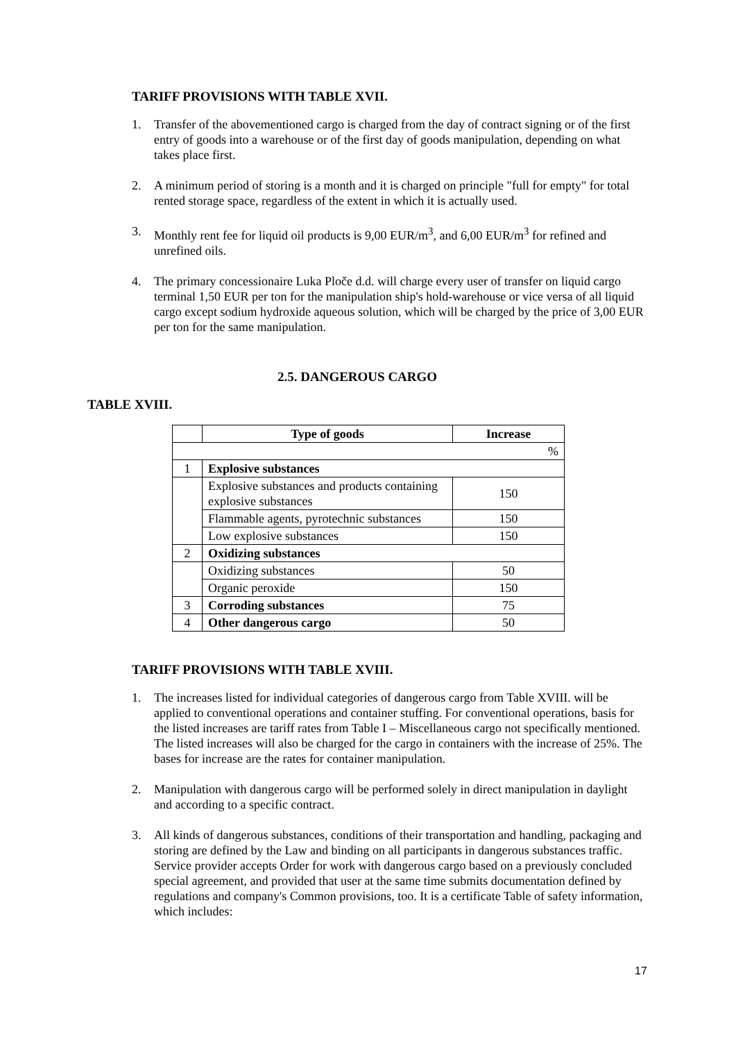TARIFF PROVISIONS WITH TABLE XVII.
1. Transfer of the abovementioned cargo is charged from the day of contract signing or of the first entry of goods into a warehouse or of the first day of goods manipulation, depending on what takes place first.
2. A minimum period of storing is a month and it is charged on principle "full for empty" for total rented storage space, regardless of the extent in which it is actually used.
3. Monthly rent fee for liquid oil products is 9,00 EUR/m<sup>3</sup>, and 6,00 EUR/m<sup>3</sup> for refined and unrefined oils.
4. The primary concessionaire Luka Ploče d.d. will charge every user of transfer on liquid cargo terminal 1,50 EUR per ton for the manipulation ship's hold-warehouse or vice versa of all liquid cargo except sodium hydroxide aqueous solution, which will be charged by the price of 3,00 EUR per ton for the same manipulation.
2.5. DANGEROUS CARGO
TABLE XVIII.
| | Type of goods | Increase |
| --- | --- | --- |
| % | | |
| 1 | Explosive substances | |
| | Explosive substances and products containing explosive substances | 150 |
| | Flammable agents, pyrotechnic substances | 150 |
| | Low explosive substances | 150 |
| 2 | Oxidizing substances | |
| | Oxidizing substances | 50 |
| | Organic peroxide | 150 |
| 3 | Corroding substances | 75 |
| 4 | Other dangerous cargo | 50 |
TARIFF PROVISIONS WITH TABLE XVIII.
1. The increases listed for individual categories of dangerous cargo from Table XVIII. will be applied to conventional operations and container stuffing. For conventional operations, basis for the listed increases are tariff rates from Table I – Miscellaneous cargo not specifically mentioned. The listed increases will also be charged for the cargo in containers with the increase of 25%. The bases for increase are the rates for container manipulation.
2. Manipulation with dangerous cargo will be performed solely in direct manipulation in daylight and according to a specific contract.
3. All kinds of dangerous substances, conditions of their transportation and handling, packaging and storing are defined by the Law and binding on all participants in dangerous substances traffic. Service provider accepts Order for work with dangerous cargo based on a previously concluded special agreement, and provided that user at the same time submits documentation defined by regulations and company's Common provisions, too. It is a certificate Table of safety information, which includes:
17